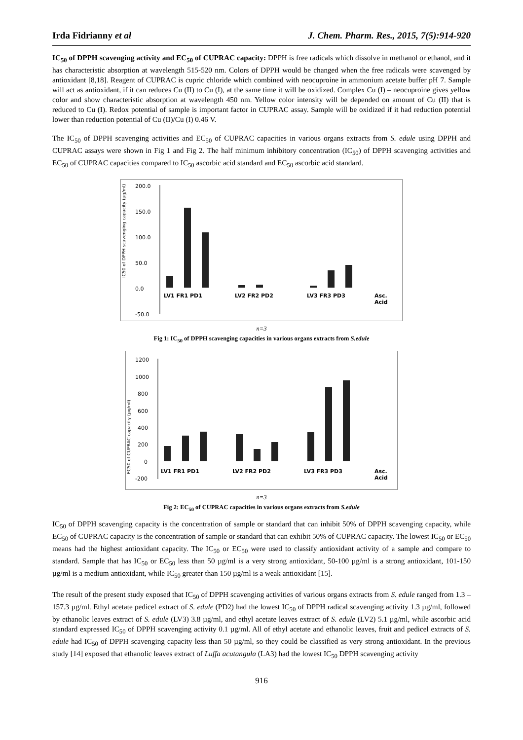Irda Fidrianny et al J. Chem. Pharm. Res., 2015, 7(5):914-920
IC<sub>50</sub> of DPPH scavenging activity and EC<sub>50</sub> of CUPRAC capacity: DPPH is free radicals which dissolve in methanol or ethanol, and it has characteristic absorption at wavelength 515-520 nm. Colors of DPPH would be changed when the free radicals were scavenged by antioxidant [8,18]. Reagent of CUPRAC is cupric chloride which combined with neocuproine in ammonium acetate buffer pH 7. Sample will act as antioxidant, if it can reduces Cu (II) to Cu (I), at the same time it will be oxidized. Complex Cu (I) – neocuproine gives yellow color and show characteristic absorption at wavelength 450 nm. Yellow color intensity will be depended on amount of Cu (II) that is reduced to Cu (I). Redox potential of sample is important factor in CUPRAC assay. Sample will be oxidized if it had reduction potential lower than reduction potential of Cu (II)/Cu (I) 0.46 V.
The IC<sub>50</sub> of DPPH scavenging activities and EC<sub>50</sub> of CUPRAC capacities in various organs extracts from S. edule using DPPH and CUPRAC assays were shown in Fig 1 and Fig 2. The half minimum inhibitory concentration (IC<sub>50</sub>) of DPPH scavenging activities and EC<sub>50</sub> of CUPRAC capacities compared to IC<sub>50</sub> ascorbic acid standard and EC<sub>50</sub> ascorbic acid standard.
IC50 of DPPH scavenging capacity (µg/ml)
200.0
150.0
100.0
50.0
0.0
-50.0
LV1 FR1 PD1
LV2 FR2 PD2
LV3 FR3 PD3
Asc.
Acid
n=3
Fig 1: IC<sub>50</sub> of DPPH scavenging capacities in various organs extracts from S.edule
EC50 of CUPRAC capacity (µg/ml)
1200
1000
800
600
400
200
0
-200
LV1 FR1 PD1
LV2 FR2 PD2
LV3 FR3 PD3
Asc.
Acid
n=3
Fig 2: EC<sub>50</sub> of CUPRAC capacities in various organs extracts from S.edule
IC<sub>50</sub> of DPPH scavenging capacity is the concentration of sample or standard that can inhibit 50% of DPPH scavenging capacity, while EC<sub>50</sub> of CUPRAC capacity is the concentration of sample or standard that can exhibit 50% of CUPRAC capacity. The lowest IC<sub>50</sub> or EC<sub>50</sub> means had the highest antioxidant capacity. The IC<sub>50</sub> or EC<sub>50</sub> were used to classify antioxidant activity of a sample and compare to standard. Sample that has IC<sub>50</sub> or EC<sub>50</sub> less than 50 µg/ml is a very strong antioxidant, 50-100 µg/ml is a strong antioxidant, 101-150 µg/ml is a medium antioxidant, while IC<sub>50</sub> greater than 150 µg/ml is a weak antioxidant [15].
The result of the present study exposed that IC<sub>50</sub> of DPPH scavenging activities of various organs extracts from S. edule ranged from 1.3 – 157.3 µg/ml. Ethyl acetate pedicel extract of S. edule (PD2) had the lowest IC<sub>50</sub> of DPPH radical scavenging activity 1.3 µg/ml, followed by ethanolic leaves extract of S. edule (LV3) 3.8 µg/ml, and ethyl acetate leaves extract of S. edule (LV2) 5.1 µg/ml, while ascorbic acid standard expressed IC<sub>50</sub> of DPPH scavenging activity 0.1 µg/ml. All of ethyl acetate and ethanolic leaves, fruit and pedicel extracts of S. edule had IC<sub>50</sub> of DPPH scavenging capacity less than 50 µg/ml, so they could be classified as very strong antioxidant. In the previous study [14] exposed that ethanolic leaves extract of Luffa acutangula (LA3) had the lowest IC<sub>50</sub> DPPH scavenging activity
916